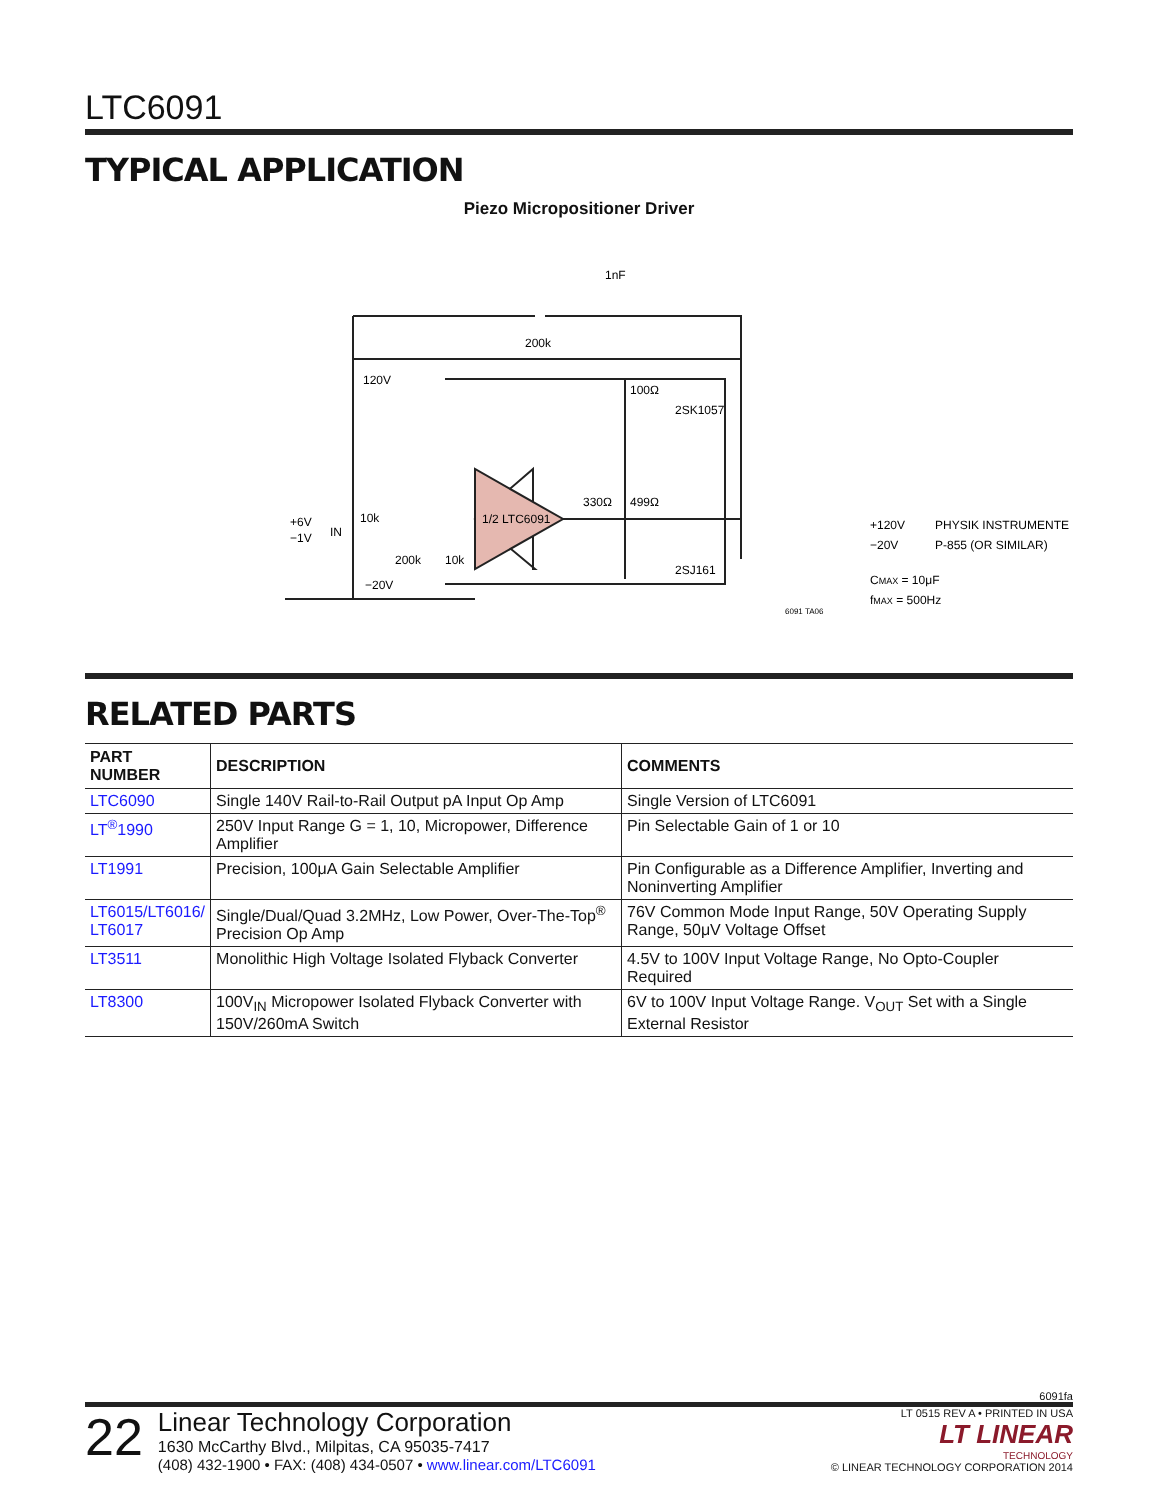LTC6091
TYPICAL APPLICATION
Piezo Micropositioner Driver
1nF
200k
120V
−20V
1/2 LTC6091
100Ω
2SK1057
2SJ161
330Ω
499Ω
+6V
−1V
IN
10k
200k
10k
+120V
−20V
PHYSIK INSTRUMENTE
P-855 (OR SIMILAR)
CMAX = 10μF
fMAX = 500Hz
6091 TA06
RELATED PARTS
| PART NUMBER | DESCRIPTION | COMMENTS |
| --- | --- | --- |
| LTC6090 | Single 140V Rail-to-Rail Output pA Input Op Amp | Single Version of LTC6091 |
| LT<sup>®</sup>1990 | 250V Input Range G = 1, 10, Micropower, Difference Amplifier | Pin Selectable Gain of 1 or 10 |
| LT1991 | Precision, 100μA Gain Selectable Amplifier | Pin Configurable as a Difference Amplifier, Inverting and Noninverting Amplifier |
| LT6015/LT6016/ LT6017 | Single/Dual/Quad 3.2MHz, Low Power, Over-The-Top<sup>®</sup> Precision Op Amp | 76V Common Mode Input Range, 50V Operating Supply Range, 50μV Voltage Offset |
| LT3511 | Monolithic High Voltage Isolated Flyback Converter | 4.5V to 100V Input Voltage Range, No Opto-Coupler Required |
| LT8300 | 100V<sub>IN</sub> Micropower Isolated Flyback Converter with 150V/260mA Switch | 6V to 100V Input Voltage Range. V<sub>OUT</sub> Set with a Single External Resistor |
6091fa
22
Linear Technology Corporation
1630 McCarthy Blvd., Milpitas, CA 95035-7417
(408) 432-1900 • FAX: (408) 434-0507 • www.linear.com/LTC6091
LT 0515 REV A • PRINTED IN USA
LT LINEAR
TECHNOLOGY
© LINEAR TECHNOLOGY CORPORATION 2014